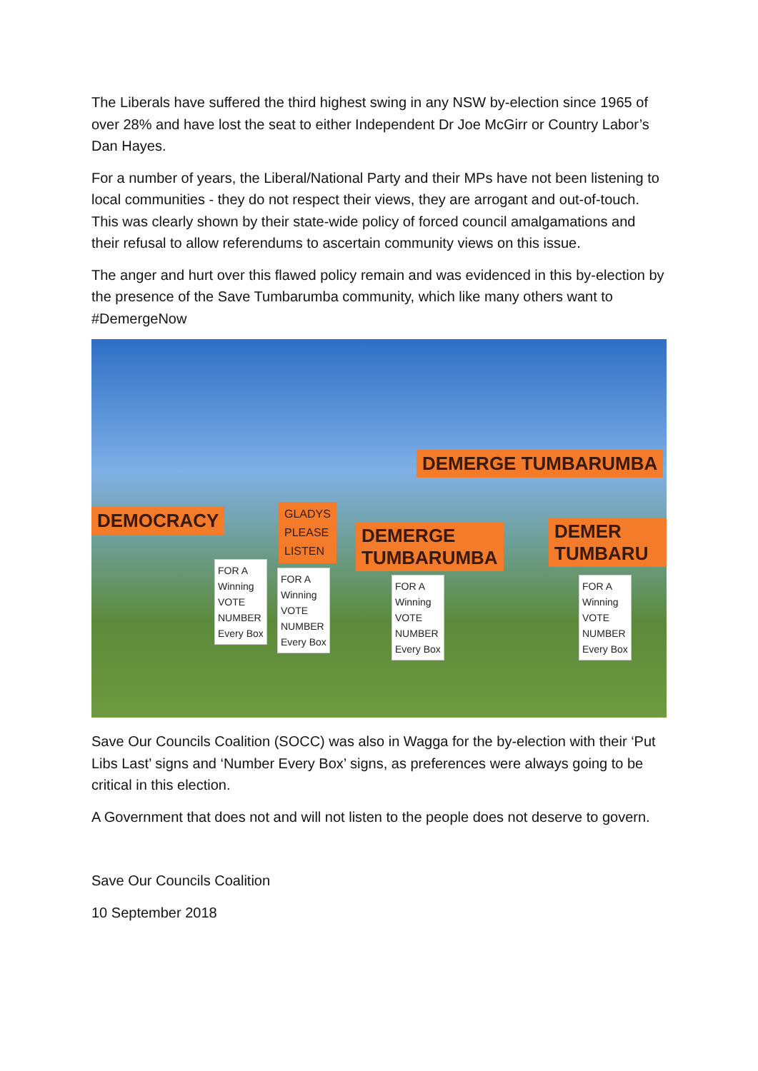The Liberals have suffered the third highest swing in any NSW by-election since 1965 of over 28% and have lost the seat to either Independent Dr Joe McGirr or Country Labor’s Dan Hayes.
For a number of years, the Liberal/National Party and their MPs have not been listening to local communities - they do not respect their views, they are arrogant and out-of-touch. This was clearly shown by their state-wide policy of forced council amalgamations and their refusal to allow referendums to ascertain community views on this issue.
The anger and hurt over this flawed policy remain and was evidenced in this by-election by the presence of the Save Tumbarumba community, which like many others want to #DemergeNow
DEMOCRACY
DEMERGE TUMBARUMBA
GLADYS
PLEASE
LISTEN
DEMERGE
TUMBARUMBA
DEMER TUMBARU
FOR A
Winning
VOTE
NUMBER
Every Box
FOR A
Winning
VOTE
NUMBER
Every Box
FOR A
Winning
VOTE
NUMBER
Every Box
FOR A
Winning
VOTE
NUMBER
Every Box
Save Our Councils Coalition (SOCC) was also in Wagga for the by-election with their ‘Put Libs Last’ signs and ‘Number Every Box’ signs, as preferences were always going to be critical in this election.
A Government that does not and will not listen to the people does not deserve to govern.
Save Our Councils Coalition
10 September 2018